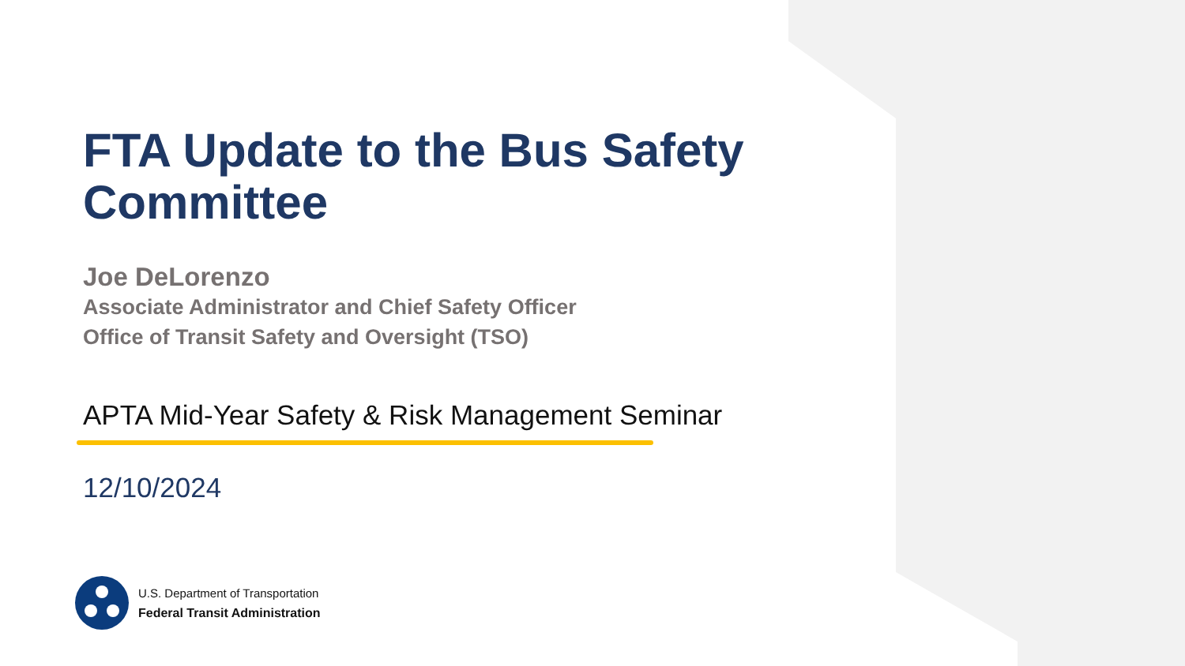FTA Update to the Bus Safety Committee
Joe DeLorenzo
Associate Administrator and Chief Safety Officer
Office of Transit Safety and Oversight (TSO)
APTA Mid-Year Safety & Risk Management Seminar
12/10/2024
U.S. Department of Transportation
Federal Transit Administration